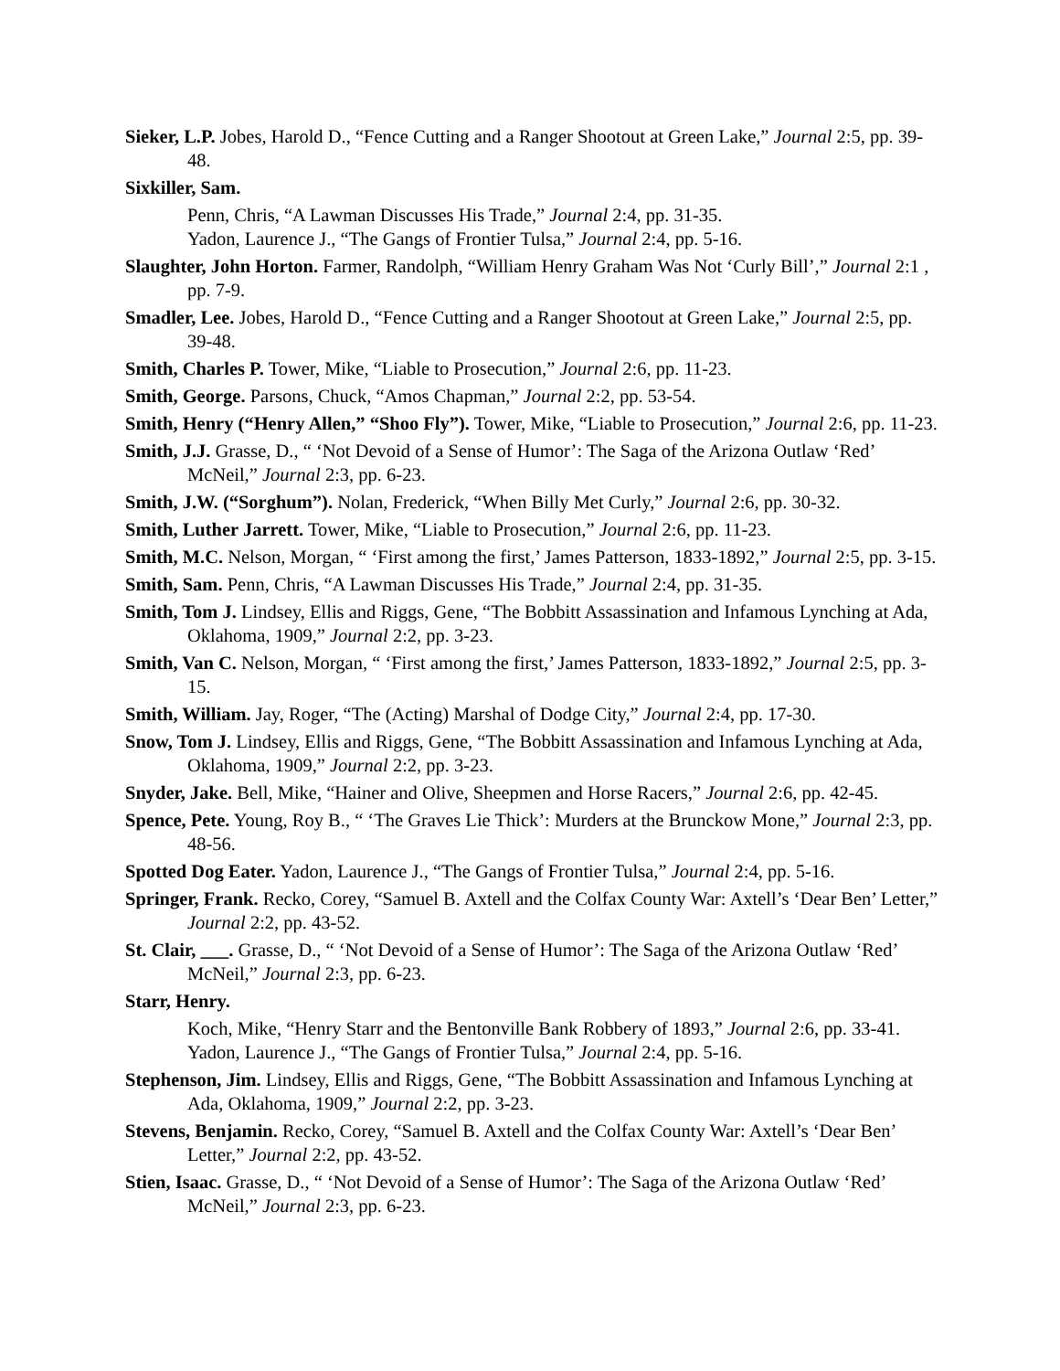Sieker, L.P. Jobes, Harold D., “Fence Cutting and a Ranger Shootout at Green Lake,” Journal 2:5, pp. 39-48.
Sixkiller, Sam.
Penn, Chris, “A Lawman Discusses His Trade,” Journal 2:4, pp. 31-35.
Yadon, Laurence J., “The Gangs of Frontier Tulsa,” Journal 2:4, pp. 5-16.
Slaughter, John Horton. Farmer, Randolph, “William Henry Graham Was Not ‘Curly Bill’,” Journal 2:1 , pp. 7-9.
Smadler, Lee. Jobes, Harold D., “Fence Cutting and a Ranger Shootout at Green Lake,” Journal 2:5, pp. 39-48.
Smith, Charles P. Tower, Mike, “Liable to Prosecution,” Journal 2:6, pp. 11-23.
Smith, George. Parsons, Chuck, “Amos Chapman,” Journal 2:2, pp. 53-54.
Smith, Henry (“Henry Allen,” “Shoo Fly”). Tower, Mike, “Liable to Prosecution,” Journal 2:6, pp. 11-23.
Smith, J.J. Grasse, D., “ ‘Not Devoid of a Sense of Humor’: The Saga of the Arizona Outlaw ‘Red’ McNeil,” Journal 2:3, pp. 6-23.
Smith, J.W. (“Sorghum”). Nolan, Frederick, “When Billy Met Curly,” Journal 2:6, pp. 30-32.
Smith, Luther Jarrett. Tower, Mike, “Liable to Prosecution,” Journal 2:6, pp. 11-23.
Smith, M.C. Nelson, Morgan, “ ‘First among the first,’ James Patterson, 1833-1892,” Journal 2:5, pp. 3-15.
Smith, Sam. Penn, Chris, “A Lawman Discusses His Trade,” Journal 2:4, pp. 31-35.
Smith, Tom J. Lindsey, Ellis and Riggs, Gene, “The Bobbitt Assassination and Infamous Lynching at Ada, Oklahoma, 1909,” Journal 2:2, pp. 3-23.
Smith, Van C. Nelson, Morgan, “ ‘First among the first,’ James Patterson, 1833-1892,” Journal 2:5, pp. 3-15.
Smith, William. Jay, Roger, “The (Acting) Marshal of Dodge City,” Journal 2:4, pp. 17-30.
Snow, Tom J. Lindsey, Ellis and Riggs, Gene, “The Bobbitt Assassination and Infamous Lynching at Ada, Oklahoma, 1909,” Journal 2:2, pp. 3-23.
Snyder, Jake. Bell, Mike, “Hainer and Olive, Sheepmen and Horse Racers,” Journal 2:6, pp. 42-45.
Spence, Pete. Young, Roy B., “ ‘The Graves Lie Thick’: Murders at the Brunckow Mone,” Journal 2:3, pp. 48-56.
Spotted Dog Eater. Yadon, Laurence J., “The Gangs of Frontier Tulsa,” Journal 2:4, pp. 5-16.
Springer, Frank. Recko, Corey, “Samuel B. Axtell and the Colfax County War: Axtell’s ‘Dear Ben’ Letter,” Journal 2:2, pp. 43-52.
St. Clair, ___. Grasse, D., “ ‘Not Devoid of a Sense of Humor’: The Saga of the Arizona Outlaw ‘Red’ McNeil,” Journal 2:3, pp. 6-23.
Starr, Henry.
Koch, Mike, “Henry Starr and the Bentonville Bank Robbery of 1893,” Journal 2:6, pp. 33-41.
Yadon, Laurence J., “The Gangs of Frontier Tulsa,” Journal 2:4, pp. 5-16.
Stephenson, Jim. Lindsey, Ellis and Riggs, Gene, “The Bobbitt Assassination and Infamous Lynching at Ada, Oklahoma, 1909,” Journal 2:2, pp. 3-23.
Stevens, Benjamin. Recko, Corey, “Samuel B. Axtell and the Colfax County War: Axtell’s ‘Dear Ben’ Letter,” Journal 2:2, pp. 43-52.
Stien, Isaac. Grasse, D., “ ‘Not Devoid of a Sense of Humor’: The Saga of the Arizona Outlaw ‘Red’ McNeil,” Journal 2:3, pp. 6-23.